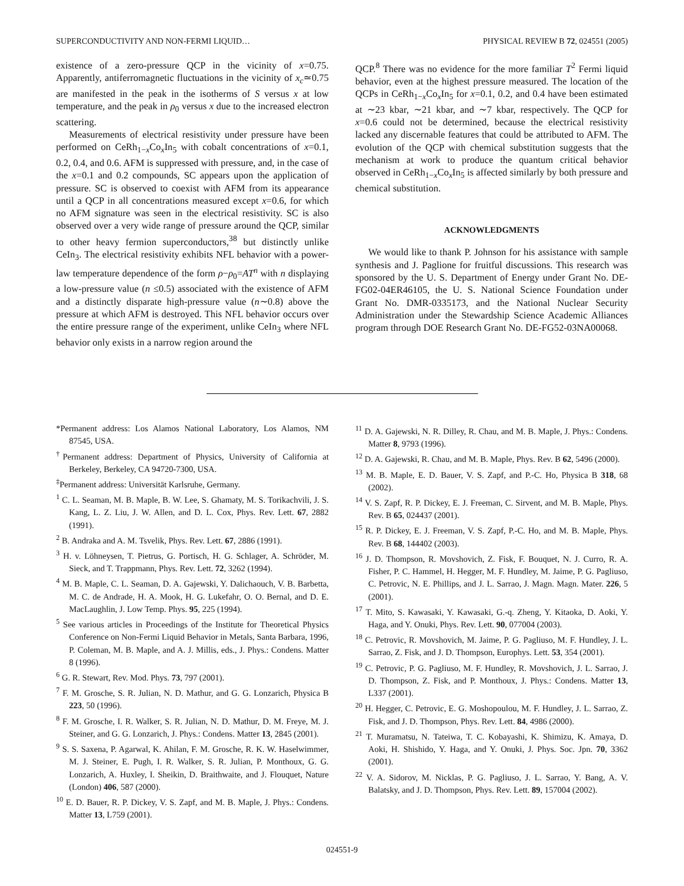SUPERCONDUCTIVITY AND NON-FERMI LIQUID… PHYSICAL REVIEW B 72, 024551 (2005)
existence of a zero-pressure QCP in the vicinity of x=0.75. Apparently, antiferromagnetic fluctuations in the vicinity of x<sub>c</sub>≃0.75 are manifested in the peak in the isotherms of S versus x at low temperature, and the peak in ρ<sub>0</sub> versus x due to the increased electron scattering.
Measurements of electrical resistivity under pressure have been performed on CeRh<sub>1−x</sub>Co<sub>x</sub>In<sub>5</sub> with cobalt concentrations of x=0.1, 0.2, 0.4, and 0.6. AFM is suppressed with pressure, and, in the case of the x=0.1 and 0.2 compounds, SC appears upon the application of pressure. SC is observed to coexist with AFM from its appearance until a QCP in all concentrations measured except x=0.6, for which no AFM signature was seen in the electrical resistivity. SC is also observed over a very wide range of pressure around the QCP, similar to other heavy fermion superconductors,<sup>38</sup> but distinctly unlike CeIn<sub>3</sub>. The electrical resistivity exhibits NFL behavior with a power-law temperature dependence of the form ρ−ρ<sub>0</sub>=AT<sup>n</sup> with n displaying a low-pressure value (n ≤0.5) associated with the existence of AFM and a distinctly disparate high-pressure value (n∼0.8) above the pressure at which AFM is destroyed. This NFL behavior occurs over the entire pressure range of the experiment, unlike CeIn<sub>3</sub> where NFL behavior only exists in a narrow region around the
QCP.<sup>8</sup> There was no evidence for the more familiar T<sup>2</sup> Fermi liquid behavior, even at the highest pressure measured. The location of the QCPs in CeRh<sub>1−x</sub>Co<sub>x</sub>In<sub>5</sub> for x=0.1, 0.2, and 0.4 have been estimated at ∼23 kbar, ∼21 kbar, and ∼7 kbar, respectively. The QCP for x=0.6 could not be determined, because the electrical resistivity lacked any discernable features that could be attributed to AFM. The evolution of the QCP with chemical substitution suggests that the mechanism at work to produce the quantum critical behavior observed in CeRh<sub>1−x</sub>Co<sub>x</sub>In<sub>5</sub> is affected similarly by both pressure and chemical substitution.
ACKNOWLEDGMENTS
We would like to thank P. Johnson for his assistance with sample synthesis and J. Paglione for fruitful discussions. This research was sponsored by the U. S. Department of Energy under Grant No. DE-FG02-04ER46105, the U. S. National Science Foundation under Grant No. DMR-0335173, and the National Nuclear Security Administration under the Stewardship Science Academic Alliances program through DOE Research Grant No. DE-FG52-03NA00068.
*Permanent address: Los Alamos National Laboratory, Los Alamos, NM 87545, USA.
<sup>†</sup> Permanent address: Department of Physics, University of California at Berkeley, Berkeley, CA 94720-7300, USA.
<sup>‡</sup> Permanent address: Universität Karlsruhe, Germany.
<sup>1</sup> C. L. Seaman, M. B. Maple, B. W. Lee, S. Ghamaty, M. S. Torikachvili, J. S. Kang, L. Z. Liu, J. W. Allen, and D. L. Cox, Phys. Rev. Lett. 67, 2882 (1991).
<sup>2</sup> B. Andraka and A. M. Tsvelik, Phys. Rev. Lett. 67, 2886 (1991).
<sup>3</sup> H. v. Löhneysen, T. Pietrus, G. Portisch, H. G. Schlager, A. Schröder, M. Sieck, and T. Trappmann, Phys. Rev. Lett. 72, 3262 (1994).
<sup>4</sup> M. B. Maple, C. L. Seaman, D. A. Gajewski, Y. Dalichaouch, V. B. Barbetta, M. C. de Andrade, H. A. Mook, H. G. Lukefahr, O. O. Bernal, and D. E. MacLaughlin, J. Low Temp. Phys. 95, 225 (1994).
<sup>5</sup> See various articles in Proceedings of the Institute for Theoretical Physics Conference on Non-Fermi Liquid Behavior in Metals, Santa Barbara, 1996, P. Coleman, M. B. Maple, and A. J. Millis, eds., J. Phys.: Condens. Matter 8 (1996).
<sup>6</sup> G. R. Stewart, Rev. Mod. Phys. 73, 797 (2001).
<sup>7</sup> F. M. Grosche, S. R. Julian, N. D. Mathur, and G. G. Lonzarich, Physica B 223, 50 (1996).
<sup>8</sup> F. M. Grosche, I. R. Walker, S. R. Julian, N. D. Mathur, D. M. Freye, M. J. Steiner, and G. G. Lonzarich, J. Phys.: Condens. Matter 13, 2845 (2001).
<sup>9</sup> S. S. Saxena, P. Agarwal, K. Ahilan, F. M. Grosche, R. K. W. Haselwimmer, M. J. Steiner, E. Pugh, I. R. Walker, S. R. Julian, P. Monthoux, G. G. Lonzarich, A. Huxley, I. Sheikin, D. Braithwaite, and J. Flouquet, Nature (London) 406, 587 (2000).
<sup>10</sup> E. D. Bauer, R. P. Dickey, V. S. Zapf, and M. B. Maple, J. Phys.: Condens. Matter 13, L759 (2001).
<sup>11</sup> D. A. Gajewski, N. R. Dilley, R. Chau, and M. B. Maple, J. Phys.: Condens. Matter 8, 9793 (1996).
<sup>12</sup> D. A. Gajewski, R. Chau, and M. B. Maple, Phys. Rev. B 62, 5496 (2000).
<sup>13</sup> M. B. Maple, E. D. Bauer, V. S. Zapf, and P.-C. Ho, Physica B 318, 68 (2002).
<sup>14</sup> V. S. Zapf, R. P. Dickey, E. J. Freeman, C. Sirvent, and M. B. Maple, Phys. Rev. B 65, 024437 (2001).
<sup>15</sup> R. P. Dickey, E. J. Freeman, V. S. Zapf, P.-C. Ho, and M. B. Maple, Phys. Rev. B 68, 144402 (2003).
<sup>16</sup> J. D. Thompson, R. Movshovich, Z. Fisk, F. Bouquet, N. J. Curro, R. A. Fisher, P. C. Hammel, H. Hegger, M. F. Hundley, M. Jaime, P. G. Pagliuso, C. Petrovic, N. E. Phillips, and J. L. Sarrao, J. Magn. Magn. Mater. 226, 5 (2001).
<sup>17</sup> T. Mito, S. Kawasaki, Y. Kawasaki, G.-q. Zheng, Y. Kitaoka, D. Aoki, Y. Haga, and Y. Onuki, Phys. Rev. Lett. 90, 077004 (2003).
<sup>18</sup> C. Petrovic, R. Movshovich, M. Jaime, P. G. Pagliuso, M. F. Hundley, J. L. Sarrao, Z. Fisk, and J. D. Thompson, Europhys. Lett. 53, 354 (2001).
<sup>19</sup> C. Petrovic, P. G. Pagliuso, M. F. Hundley, R. Movshovich, J. L. Sarrao, J. D. Thompson, Z. Fisk, and P. Monthoux, J. Phys.: Condens. Matter 13, L337 (2001).
<sup>20</sup> H. Hegger, C. Petrovic, E. G. Moshopoulou, M. F. Hundley, J. L. Sarrao, Z. Fisk, and J. D. Thompson, Phys. Rev. Lett. 84, 4986 (2000).
<sup>21</sup> T. Muramatsu, N. Tateiwa, T. C. Kobayashi, K. Shimizu, K. Amaya, D. Aoki, H. Shishido, Y. Haga, and Y. Onuki, J. Phys. Soc. Jpn. 70, 3362 (2001).
<sup>22</sup> V. A. Sidorov, M. Nicklas, P. G. Pagliuso, J. L. Sarrao, Y. Bang, A. V. Balatsky, and J. D. Thompson, Phys. Rev. Lett. 89, 157004 (2002).
024551-9